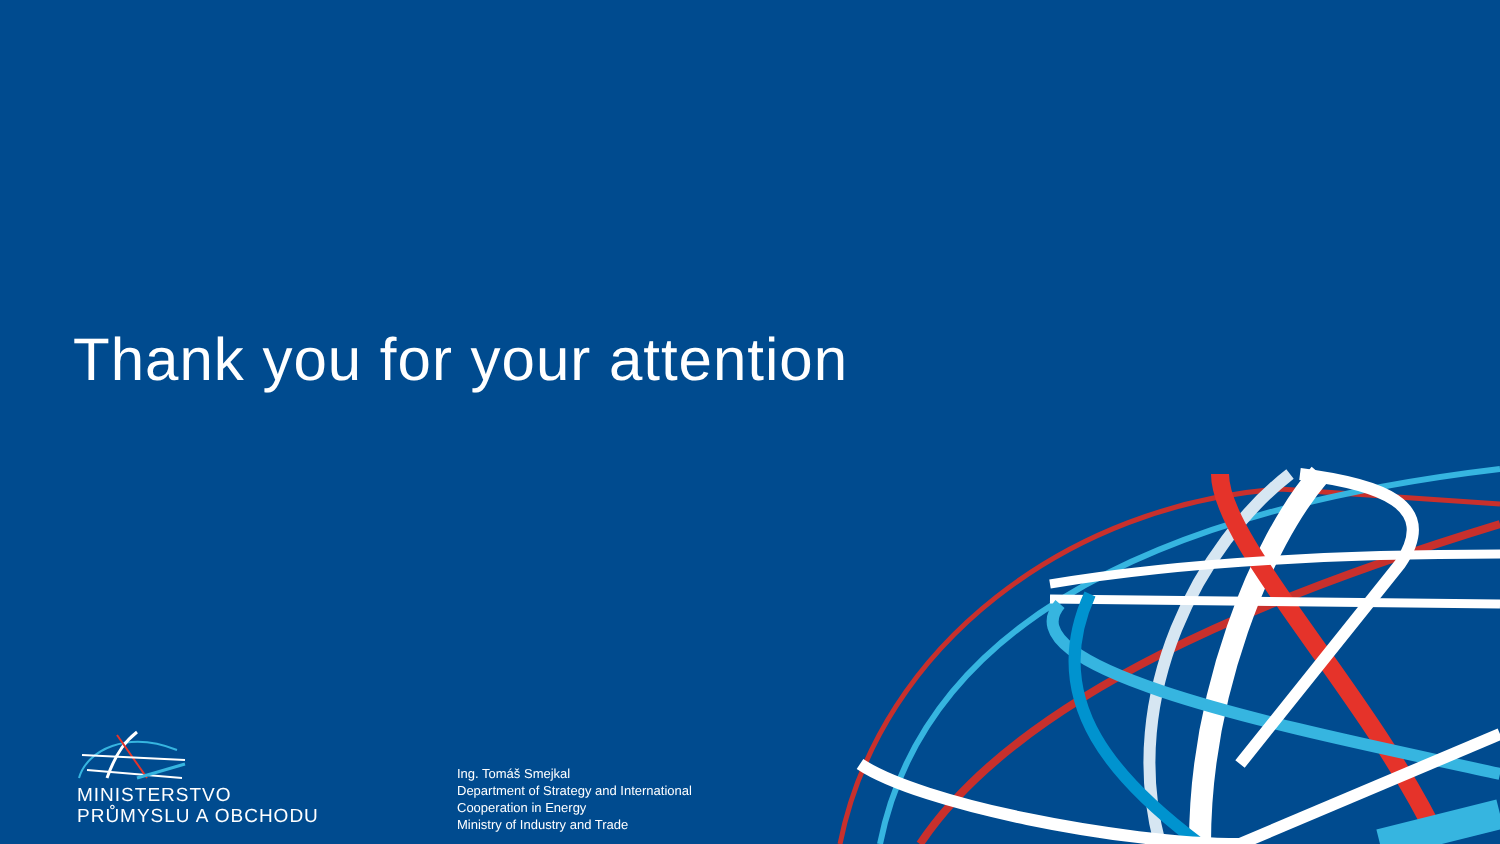Thank you for your attention
MINISTERSTVO
PRŮMYSLU A OBCHODU
Ing. Tomáš Smejkal
Department of Strategy and International
Cooperation in Energy
Ministry of Industry and Trade